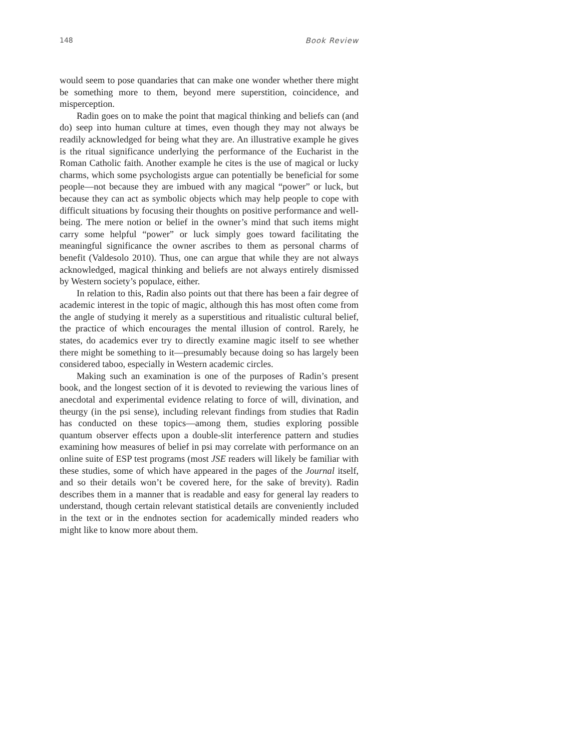148 Book Review
would seem to pose quandaries that can make one wonder whether there might be something more to them, beyond mere superstition, coincidence, and misperception.
Radin goes on to make the point that magical thinking and beliefs can (and do) seep into human culture at times, even though they may not always be readily acknowledged for being what they are. An illustrative example he gives is the ritual significance underlying the performance of the Eucharist in the Roman Catholic faith. Another example he cites is the use of magical or lucky charms, which some psychologists argue can potentially be beneficial for some people—not because they are imbued with any magical “power” or luck, but because they can act as symbolic objects which may help people to cope with difficult situations by focusing their thoughts on positive performance and well-being. The mere notion or belief in the owner’s mind that such items might carry some helpful “power” or luck simply goes toward facilitating the meaningful significance the owner ascribes to them as personal charms of benefit (Valdesolo 2010). Thus, one can argue that while they are not always acknowledged, magical thinking and beliefs are not always entirely dismissed by Western society’s populace, either.
In relation to this, Radin also points out that there has been a fair degree of academic interest in the topic of magic, although this has most often come from the angle of studying it merely as a superstitious and ritualistic cultural belief, the practice of which encourages the mental illusion of control. Rarely, he states, do academics ever try to directly examine magic itself to see whether there might be something to it—presumably because doing so has largely been considered taboo, especially in Western academic circles.
Making such an examination is one of the purposes of Radin’s present book, and the longest section of it is devoted to reviewing the various lines of anecdotal and experimental evidence relating to force of will, divination, and theurgy (in the psi sense), including relevant findings from studies that Radin has conducted on these topics—among them, studies exploring possible quantum observer effects upon a double-slit interference pattern and studies examining how measures of belief in psi may correlate with performance on an online suite of ESP test programs (most JSE readers will likely be familiar with these studies, some of which have appeared in the pages of the Journal itself, and so their details won’t be covered here, for the sake of brevity). Radin describes them in a manner that is readable and easy for general lay readers to understand, though certain relevant statistical details are conveniently included in the text or in the endnotes section for academically minded readers who might like to know more about them.